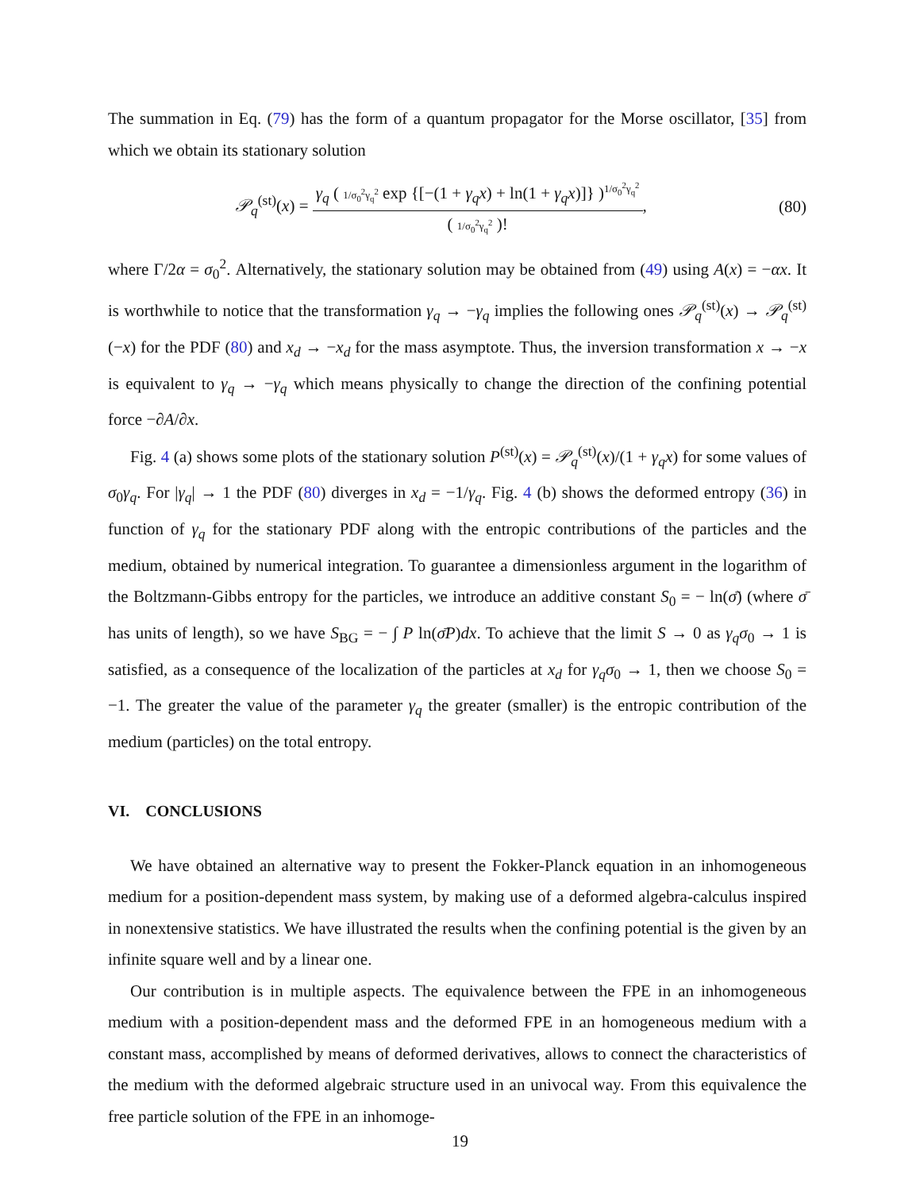The summation in Eq. (79) has the form of a quantum propagator for the Morse oscillator, [35] from which we obtain its stationary solution
𝒫<sub>q</sub><sup>(st)</sup>(x) = γ<sub>q</sub> ( 1/σ<sub>0</sub><sup>2</sup>γ<sub>q</sub><sup>2</sup> exp {[−(1 + γ<sub>q</sub>x) + ln(1 + γ<sub>q</sub>x)]} )<sup>1/σ<sub>0</sub><sup>2</sup>γ<sub>q</sub><sup>2</sup></sup> ( 1/σ<sub>0</sub><sup>2</sup>γ<sub>q</sub><sup>2</sup> )!,
(80)
where Γ/2α = σ<sub>0</sub><sup>2</sup>. Alternatively, the stationary solution may be obtained from (49) using A(x) = −αx. It is worthwhile to notice that the transformation γ<sub>q</sub> → −γ<sub>q</sub> implies the following ones 𝒫<sub>q</sub><sup>(st)</sup>(x) → 𝒫<sub>q</sub><sup>(st)</sup>(−x) for the PDF (80) and x<sub>d</sub> → −x<sub>d</sub> for the mass asymptote. Thus, the inversion transformation x → −x is equivalent to γ<sub>q</sub> → −γ<sub>q</sub> which means physically to change the direction of the confining potential force −∂A/∂x.
Fig. 4 (a) shows some plots of the stationary solution P<sup>(st)</sup>(x) = 𝒫<sub>q</sub><sup>(st)</sup>(x)/(1 + γ<sub>q</sub>x) for some values of σ<sub>0</sub>γ<sub>q</sub>. For |γ<sub>q</sub>| → 1 the PDF (80) diverges in x<sub>d</sub> = −1/γ<sub>q</sub>. Fig. 4 (b) shows the deformed entropy (36) in function of γ<sub>q</sub> for the stationary PDF along with the entropic contributions of the particles and the medium, obtained by numerical integration. To guarantee a dimensionless argument in the logarithm of the Boltzmann-Gibbs entropy for the particles, we introduce an additive constant S<sub>0</sub> = − ln(σ̄) (where σ̄ has units of length), so we have S<sub>BG</sub> = − ∫ P ln(σ̄P)dx. To achieve that the limit S → 0 as γ<sub>q</sub>σ<sub>0</sub> → 1 is satisfied, as a consequence of the localization of the particles at x<sub>d</sub> for γ<sub>q</sub>σ<sub>0</sub> → 1, then we choose S<sub>0</sub> = −1. The greater the value of the parameter γ<sub>q</sub> the greater (smaller) is the entropic contribution of the medium (particles) on the total entropy.
VI. CONCLUSIONS
We have obtained an alternative way to present the Fokker-Planck equation in an inhomogeneous medium for a position-dependent mass system, by making use of a deformed algebra-calculus inspired in nonextensive statistics. We have illustrated the results when the confining potential is the given by an infinite square well and by a linear one.
Our contribution is in multiple aspects. The equivalence between the FPE in an inhomogeneous medium with a position-dependent mass and the deformed FPE in an homogeneous medium with a constant mass, accomplished by means of deformed derivatives, allows to connect the characteristics of the medium with the deformed algebraic structure used in an univocal way. From this equivalence the free particle solution of the FPE in an inhomoge-
19